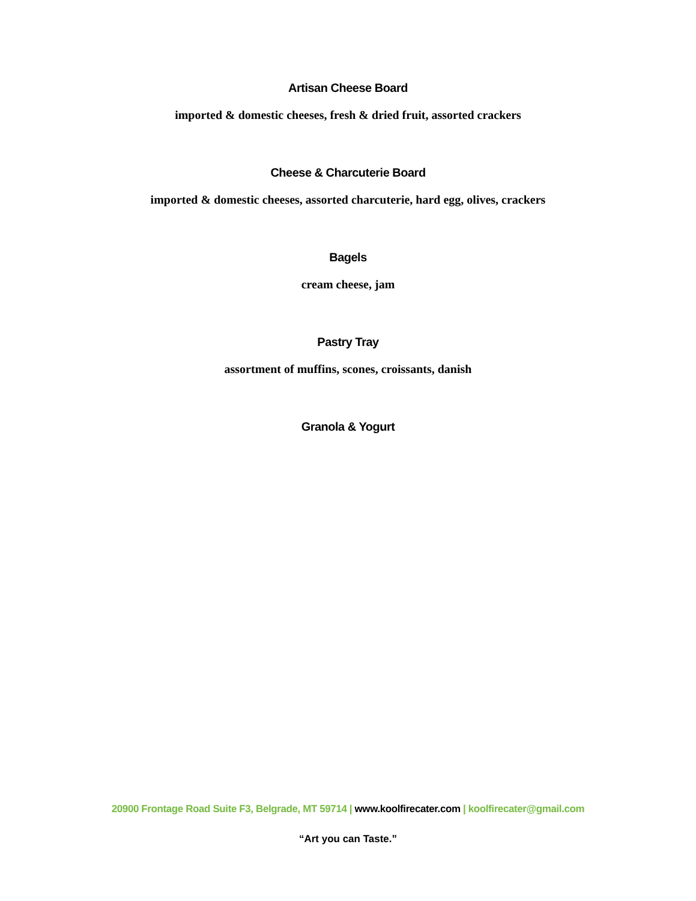Artisan Cheese Board
imported & domestic cheeses, fresh & dried fruit, assorted crackers
Cheese & Charcuterie Board
imported & domestic cheeses, assorted charcuterie, hard egg, olives, crackers
Bagels
cream cheese, jam
Pastry Tray
assortment of muffins, scones, croissants, danish
Granola & Yogurt
20900 Frontage Road Suite F3, Belgrade, MT 59714 | www.koolfirecater.com | koolfirecater@gmail.com
“Art you can Taste.”